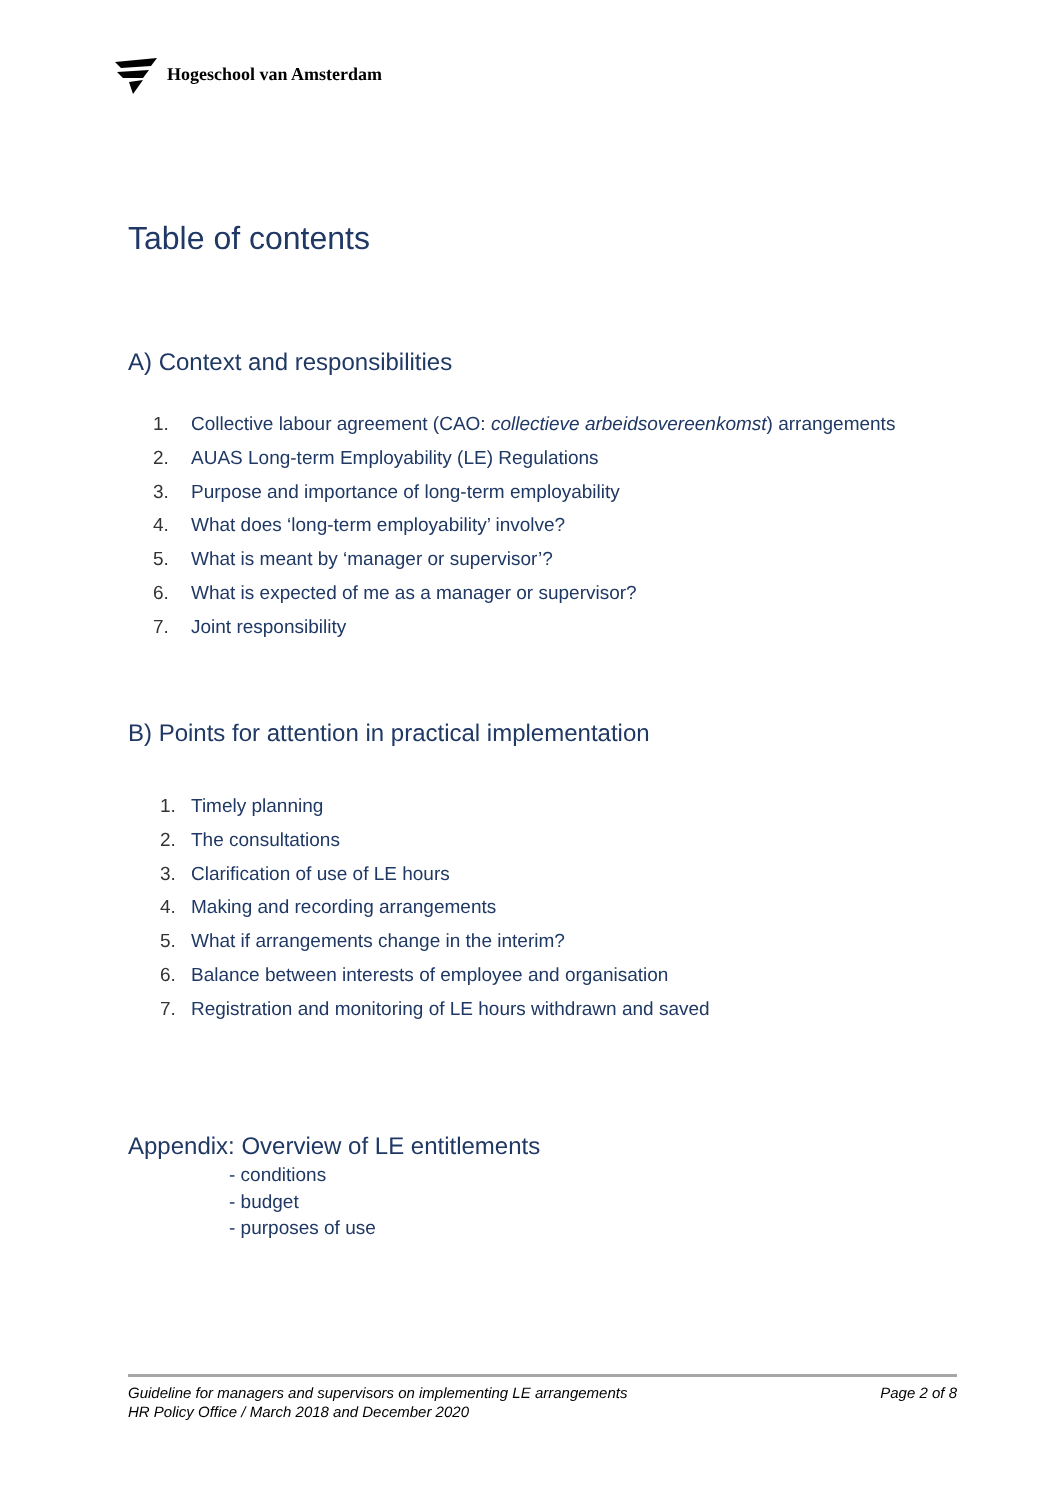Hogeschool van Amsterdam
Table of contents
A) Context and responsibilities
1. Collective labour agreement (CAO: collectieve arbeidsovereenkomst) arrangements
2. AUAS Long-term Employability (LE) Regulations
3. Purpose and importance of long-term employability
4. What does ‘long-term employability’ involve?
5. What is meant by ‘manager or supervisor’?
6. What is expected of me as a manager or supervisor?
7. Joint responsibility
B) Points for attention in practical implementation
1. Timely planning
2. The consultations
3. Clarification of use of LE hours
4. Making and recording arrangements
5. What if arrangements change in the interim?
6. Balance between interests of employee and organisation
7. Registration and monitoring of LE hours withdrawn and saved
Appendix: Overview of LE entitlements
- conditions
- budget
- purposes of use
Page 2 of 8 Guideline for managers and supervisors on implementing LE arrangements
HR Policy Office / March 2018 and December 2020